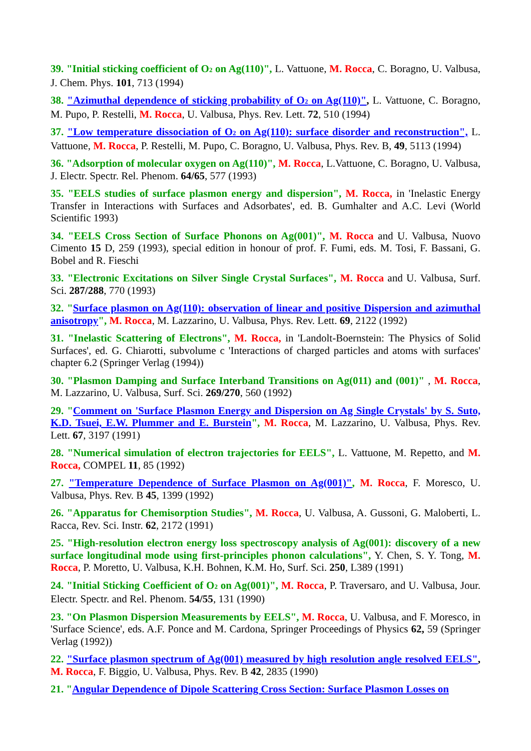39. "Initial sticking coefficient of O<sub>2</sub> on Ag(110)", L. Vattuone, M. Rocca, C. Boragno, U. Valbusa, J. Chem. Phys. 101, 713 (1994)
38. "Azimuthal dependence of sticking probability of O<sub>2</sub> on Ag(110)", L. Vattuone, C. Boragno, M. Pupo, P. Restelli, M. Rocca, U. Valbusa, Phys. Rev. Lett. 72, 510 (1994)
37. "Low temperature dissociation of O<sub>2</sub> on Ag(110): surface disorder and reconstruction", L. Vattuone, M. Rocca, P. Restelli, M. Pupo, C. Boragno, U. Valbusa, Phys. Rev. B, 49, 5113 (1994)
36. "Adsorption of molecular oxygen on Ag(110)", M. Rocca, L.Vattuone, C. Boragno, U. Valbusa, J. Electr. Spectr. Rel. Phenom. 64/65, 577 (1993)
35. "EELS studies of surface plasmon energy and dispersion", M. Rocca, in 'Inelastic Energy Transfer in Interactions with Surfaces and Adsorbates', ed. B. Gumhalter and A.C. Levi (World Scientific 1993)
34. "EELS Cross Section of Surface Phonons on Ag(001)", M. Rocca and U. Valbusa, Nuovo Cimento 15 D, 259 (1993), special edition in honour of prof. F. Fumi, eds. M. Tosi, F. Bassani, G. Bobel and R. Fieschi
33. "Electronic Excitations on Silver Single Crystal Surfaces", M. Rocca and U. Valbusa, Surf. Sci. 287/288, 770 (1993)
32. "Surface plasmon on Ag(110): observation of linear and positive Dispersion and azimuthal anisotropy", M. Rocca, M. Lazzarino, U. Valbusa, Phys. Rev. Lett. 69, 2122 (1992)
31. "Inelastic Scattering of Electrons", M. Rocca, in 'Landolt-Boernstein: The Physics of Solid Surfaces', ed. G. Chiarotti, subvolume c 'Interactions of charged particles and atoms with surfaces' chapter 6.2 (Springer Verlag (1994))
30. "Plasmon Damping and Surface Interband Transitions on Ag(011) and (001)" , M. Rocca, M. Lazzarino, U. Valbusa, Surf. Sci. 269/270, 560 (1992)
29. "Comment on 'Surface Plasmon Energy and Dispersion on Ag Single Crystals' by S. Suto, K.D. Tsuei, E.W. Plummer and E. Burstein", M. Rocca, M. Lazzarino, U. Valbusa, Phys. Rev. Lett. 67, 3197 (1991)
28. "Numerical simulation of electron trajectories for EELS", L. Vattuone, M. Repetto, and M. Rocca, COMPEL 11, 85 (1992)
27. "Temperature Dependence of Surface Plasmon on Ag(001)", M. Rocca, F. Moresco, U. Valbusa, Phys. Rev. B 45, 1399 (1992)
26. "Apparatus for Chemisorption Studies", M. Rocca, U. Valbusa, A. Gussoni, G. Maloberti, L. Racca, Rev. Sci. Instr. 62, 2172 (1991)
25. "High-resolution electron energy loss spectroscopy analysis of Ag(001): discovery of a new surface longitudinal mode using first-principles phonon calculations", Y. Chen, S. Y. Tong, M. Rocca, P. Moretto, U. Valbusa, K.H. Bohnen, K.M. Ho, Surf. Sci. 250, L389 (1991)
24. "Initial Sticking Coefficient of O<sub>2</sub> on Ag(001)", M. Rocca, P. Traversaro, and U. Valbusa, Jour. Electr. Spectr. and Rel. Phenom. 54/55, 131 (1990)
23. "On Plasmon Dispersion Measurements by EELS", M. Rocca, U. Valbusa, and F. Moresco, in 'Surface Science', eds. A.F. Ponce and M. Cardona, Springer Proceedings of Physics 62, 59 (Springer Verlag (1992))
22. "Surface plasmon spectrum of Ag(001) measured by high resolution angle resolved EELS", M. Rocca, F. Biggio, U. Valbusa, Phys. Rev. B 42, 2835 (1990)
21. "Angular Dependence of Dipole Scattering Cross Section: Surface Plasmon Losses on